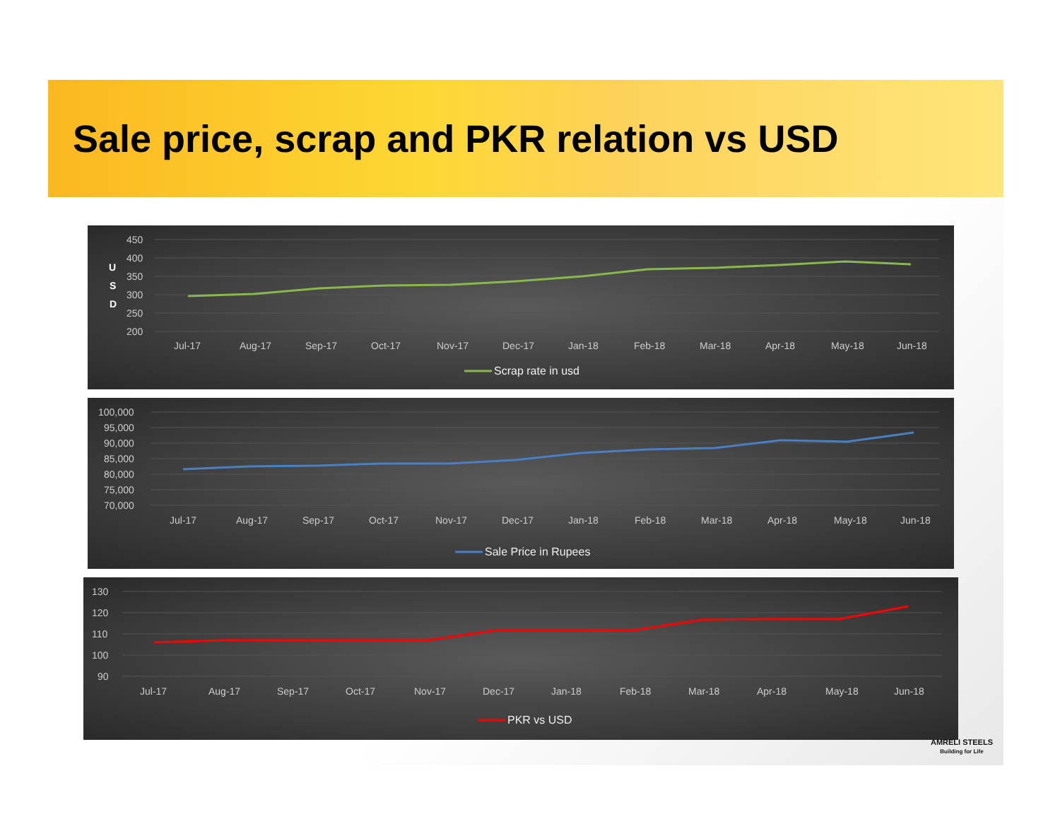Sale price, scrap and PKR relation vs USD
U
S
D
450
400
350
300
250
200
Jul-17
Aug-17
Sep-17
Oct-17
Nov-17
Dec-17
Jan-18
Feb-18
Mar-18
Apr-18
May-18
Jun-18
Scrap rate in usd
100,000
95,000
90,000
85,000
80,000
75,000
70,000
Jul-17
Aug-17
Sep-17
Oct-17
Nov-17
Dec-17
Jan-18
Feb-18
Mar-18
Apr-18
May-18
Jun-18
Sale Price in Rupees
130
120
110
100
90
Jul-17
Aug-17
Sep-17
Oct-17
Nov-17
Dec-17
Jan-18
Feb-18
Mar-18
Apr-18
May-18
Jun-18
PKR vs USD
AMRELI STEELS
Building for Life